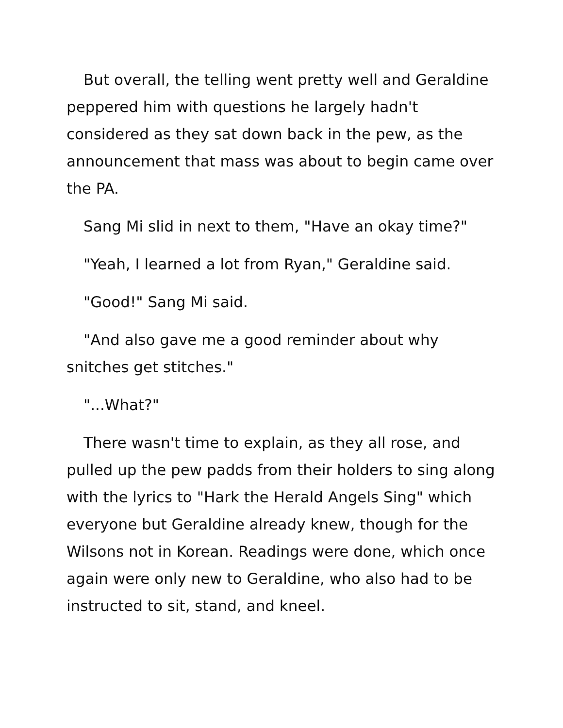But overall, the telling went pretty well and Geraldine peppered him with questions he largely hadn't considered as they sat down back in the pew, as the announcement that mass was about to begin came over the PA.
Sang Mi slid in next to them, "Have an okay time?"
"Yeah, I learned a lot from Ryan," Geraldine said.
"Good!" Sang Mi said.
"And also gave me a good reminder about why snitches get stitches."
"...What?"
There wasn't time to explain, as they all rose, and pulled up the pew padds from their holders to sing along with the lyrics to "Hark the Herald Angels Sing" which everyone but Geraldine already knew, though for the Wilsons not in Korean. Readings were done, which once again were only new to Geraldine, who also had to be instructed to sit, stand, and kneel.